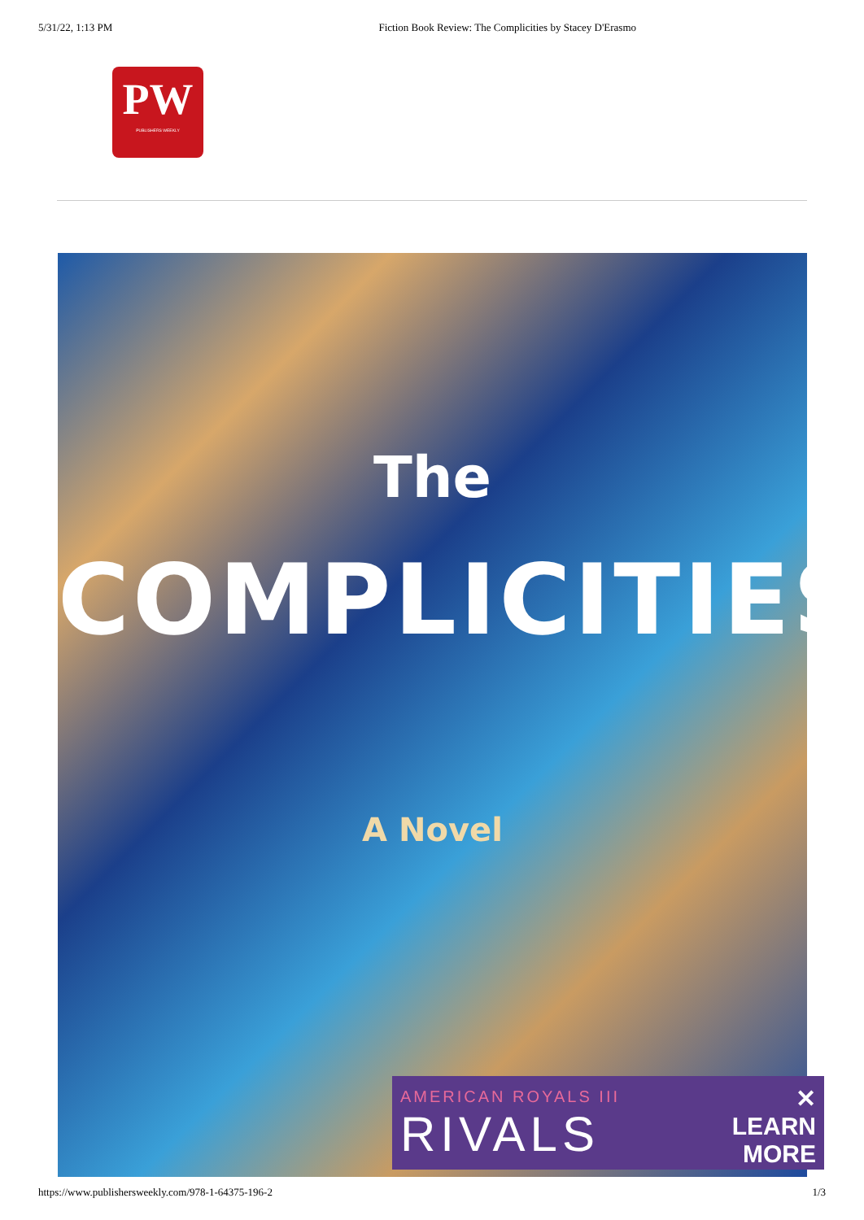5/31/22, 1:13 PM Fiction Book Review: The Complicities by Stacey D'Erasmo
PW
PUBLISHERS WEEKLY
The
COMPLICITIES
A Novel
AMERICAN ROYALS III
RIVALS
✕
LEARN
MORE
https://www.publishersweekly.com/978-1-64375-196-2 1/3